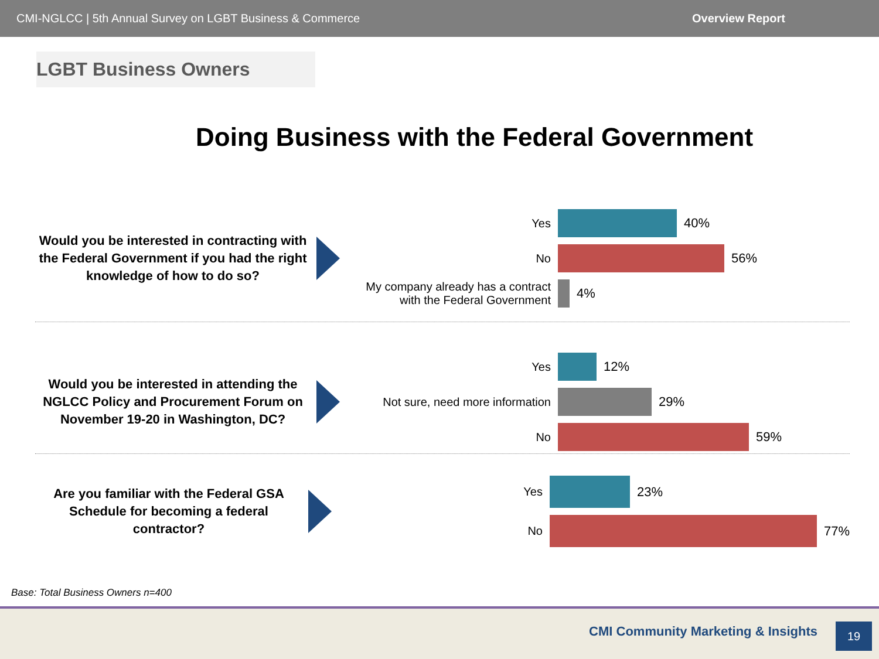CMI-NGLCC | 5th Annual Survey on LGBT Business & Commerce Overview Report
LGBT Business Owners
Doing Business with the Federal Government
Would you be interested in contracting with the Federal Government if you had the right knowledge of how to do so?
Yes 40%
No 56%
My company already has a contract with the Federal Government
4%
Would you be interested in attending the NGLCC Policy and Procurement Forum on November 19-20 in Washington, DC?
Yes 12%
Not sure, need more information
29%
No 59%
Are you familiar with the Federal GSA Schedule for becoming a federal contractor?
Yes 23%
No 77%
Base: Total Business Owners n=400
CMI Community Marketing & Insights
19